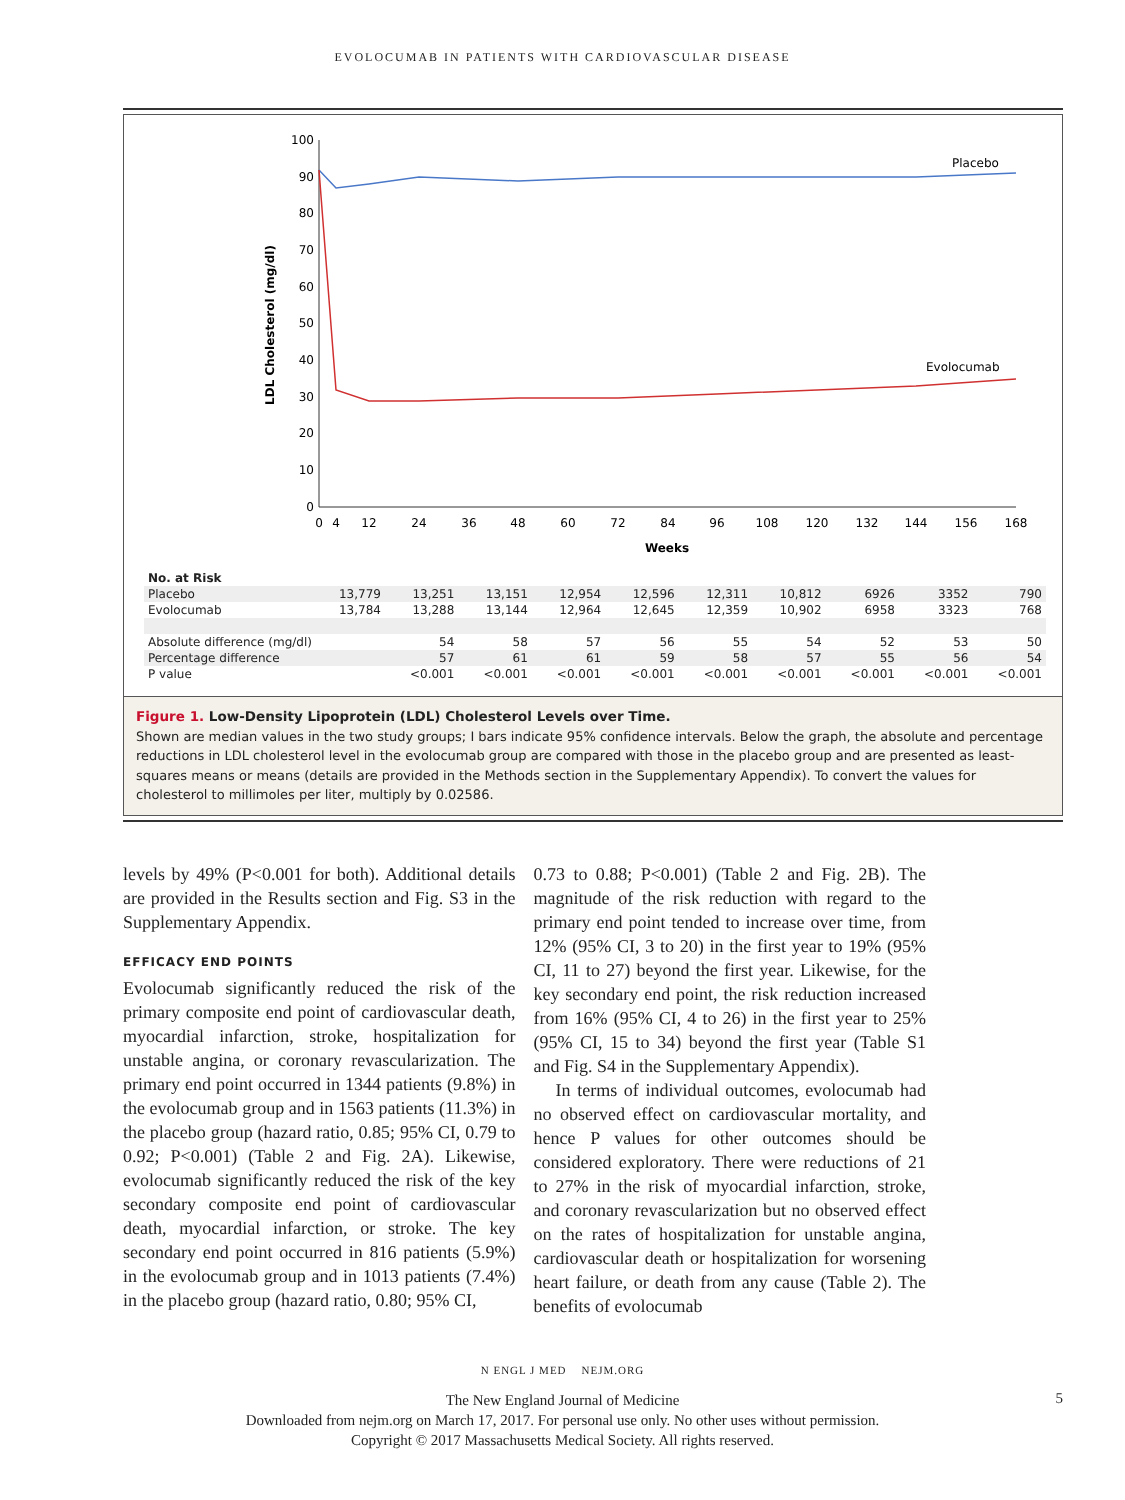EVOLOCUMAB IN PATIENTS WITH CARDIOVASCULAR DISEASE
LDL Cholesterol (mg/dl)
100
90
80
70
60
50
40
30
20
10
0
0
4
12
24
36
48
60
72
84
96
108
120
132
144
156
168
Weeks
Placebo
Evolocumab
| No. at Risk | | | | | | | | | | |
| Placebo | 13,779 | 13,251 | 13,151 | 12,954 | 12,596 | 12,311 | 10,812 | 6926 | 3352 | 790 |
| Evolocumab | 13,784 | 13,288 | 13,144 | 12,964 | 12,645 | 12,359 | 10,902 | 6958 | 3323 | 768 |
| Absolute difference (mg/dl) | | 54 | 58 | 57 | 56 | 55 | 54 | 52 | 53 | 50 |
| Percentage difference | | 57 | 61 | 61 | 59 | 58 | 57 | 55 | 56 | 54 |
| P value | | <0.001 | <0.001 | <0.001 | <0.001 | <0.001 | <0.001 | <0.001 | <0.001 | <0.001 |
Figure 1. Low-Density Lipoprotein (LDL) Cholesterol Levels over Time.
Shown are median values in the two study groups; I bars indicate 95% confidence intervals. Below the graph, the absolute and percentage reductions in LDL cholesterol level in the evolocumab group are compared with those in the placebo group and are presented as least-squares means or means (details are provided in the Methods section in the Supplementary Appendix). To convert the values for cholesterol to millimoles per liter, multiply by 0.02586.
levels by 49% (P<0.001 for both). Additional details are provided in the Results section and Fig. S3 in the Supplementary Appendix.
EFFICACY END POINTS
Evolocumab significantly reduced the risk of the primary composite end point of cardiovascular death, myocardial infarction, stroke, hospitalization for unstable angina, or coronary revascularization. The primary end point occurred in 1344 patients (9.8%) in the evolocumab group and in 1563 patients (11.3%) in the placebo group (hazard ratio, 0.85; 95% CI, 0.79 to 0.92; P<0.001) (Table 2 and Fig. 2A). Likewise, evolocumab significantly reduced the risk of the key secondary composite end point of cardiovascular death, myocardial infarction, or stroke. The key secondary end point occurred in 816 patients (5.9%) in the evolocumab group and in 1013 patients (7.4%) in the placebo group (hazard ratio, 0.80; 95% CI,
0.73 to 0.88; P<0.001) (Table 2 and Fig. 2B). The magnitude of the risk reduction with regard to the primary end point tended to increase over time, from 12% (95% CI, 3 to 20) in the first year to 19% (95% CI, 11 to 27) beyond the first year. Likewise, for the key secondary end point, the risk reduction increased from 16% (95% CI, 4 to 26) in the first year to 25% (95% CI, 15 to 34) beyond the first year (Table S1 and Fig. S4 in the Supplementary Appendix).
In terms of individual outcomes, evolocumab had no observed effect on cardiovascular mortality, and hence P values for other outcomes should be considered exploratory. There were reductions of 21 to 27% in the risk of myocardial infarction, stroke, and coronary revascularization but no observed effect on the rates of hospitalization for unstable angina, cardiovascular death or hospitalization for worsening heart failure, or death from any cause (Table 2). The benefits of evolocumab
N ENGL J MED NEJM.ORG
5
The New England Journal of Medicine
Downloaded from nejm.org on March 17, 2017. For personal use only. No other uses without permission.
Copyright © 2017 Massachusetts Medical Society. All rights reserved.